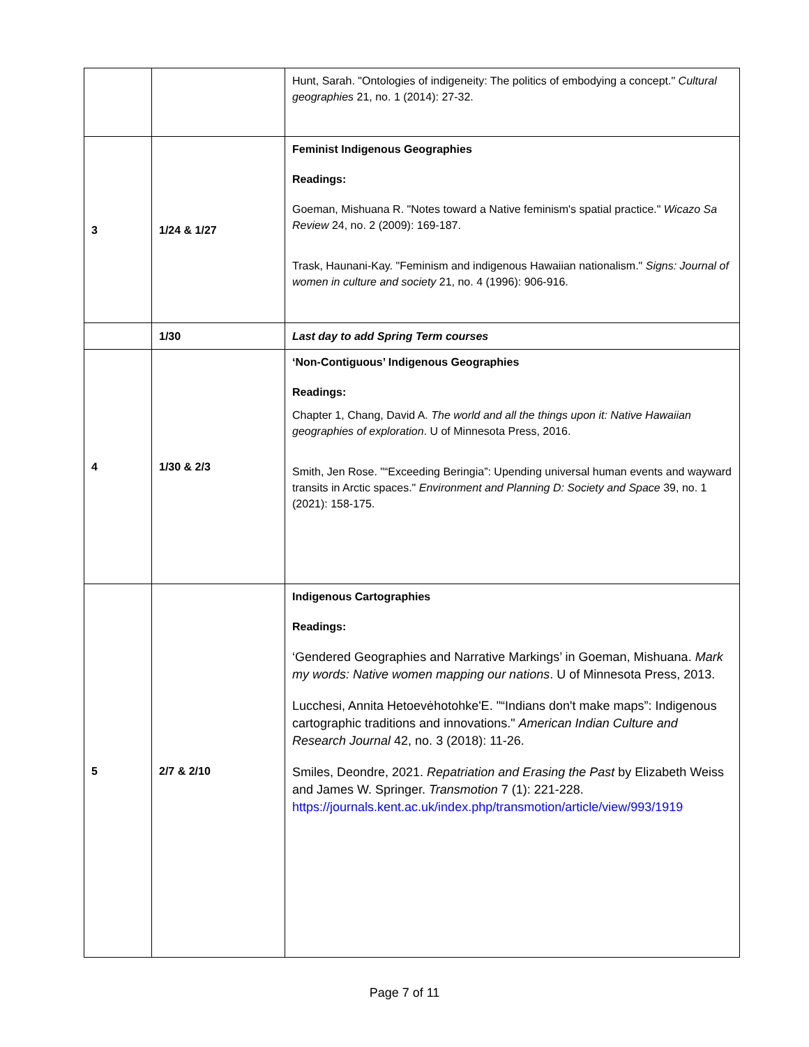| | | Hunt, Sarah. "Ontologies of indigeneity: The politics of embodying a concept." Cultural geographies 21, no. 1 (2014): 27-32. |
| 3 | 1/24 & 1/27 | Feminist Indigenous Geographies Readings: Goeman, Mishuana R. "Notes toward a Native feminism's spatial practice." Wicazo Sa Review 24, no. 2 (2009): 169-187. Trask, Haunani-Kay. "Feminism and indigenous Hawaiian nationalism." Signs: Journal of women in culture and society 21, no. 4 (1996): 906-916. |
| | 1/30 | Last day to add Spring Term courses |
| 4 | 1/30 & 2/3 | ‘Non-Contiguous’ Indigenous Geographies Readings: Chapter 1, Chang, David A. The world and all the things upon it: Native Hawaiian geographies of exploration . U of Minnesota Press, 2016. Smith, Jen Rose. "“Exceeding Beringia”: Upending universal human events and wayward transits in Arctic spaces." Environment and Planning D: Society and Space 39, no. 1 (2021): 158-175. |
| 5 | 2/7 & 2/10 | Indigenous Cartographies Readings: ‘Gendered Geographies and Narrative Markings’ in Goeman, Mishuana. Mark my words: Native women mapping our nations . U of Minnesota Press, 2013. Lucchesi, Annita Hetoevėhotohke'E. "“Indians don't make maps”: Indigenous cartographic traditions and innovations." American Indian Culture and Research Journal 42, no. 3 (2018): 11-26. Smiles, Deondre, 2021. Repatriation and Erasing the Past by Elizabeth Weiss and James W. Springer. Transmotion 7 (1): 221-228. https://journals.kent.ac.uk/index.php/transmotion/article/view/993/1919 |
Page 7 of 11